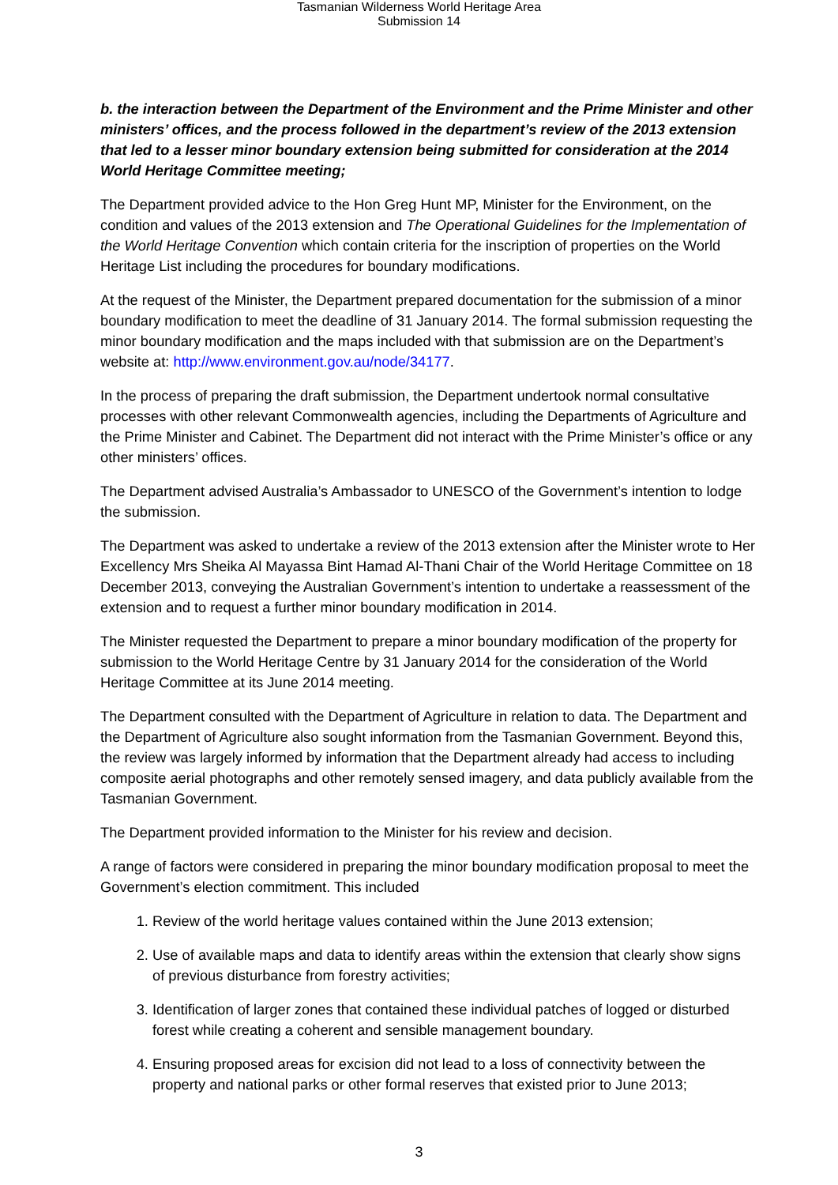Tasmanian Wilderness World Heritage Area
Submission 14
b. the interaction between the Department of the Environment and the Prime Minister and other ministers’ offices, and the process followed in the department’s review of the 2013 extension that led to a lesser minor boundary extension being submitted for consideration at the 2014 World Heritage Committee meeting;
The Department provided advice to the Hon Greg Hunt MP, Minister for the Environment, on the condition and values of the 2013 extension and The Operational Guidelines for the Implementation of the World Heritage Convention which contain criteria for the inscription of properties on the World Heritage List including the procedures for boundary modifications.
At the request of the Minister, the Department prepared documentation for the submission of a minor boundary modification to meet the deadline of 31 January 2014. The formal submission requesting the minor boundary modification and the maps included with that submission are on the Department’s website at: http://www.environment.gov.au/node/34177.
In the process of preparing the draft submission, the Department undertook normal consultative processes with other relevant Commonwealth agencies, including the Departments of Agriculture and the Prime Minister and Cabinet. The Department did not interact with the Prime Minister’s office or any other ministers’ offices.
The Department advised Australia’s Ambassador to UNESCO of the Government’s intention to lodge the submission.
The Department was asked to undertake a review of the 2013 extension after the Minister wrote to Her Excellency Mrs Sheika Al Mayassa Bint Hamad Al-Thani Chair of the World Heritage Committee on 18 December 2013, conveying the Australian Government’s intention to undertake a reassessment of the extension and to request a further minor boundary modification in 2014.
The Minister requested the Department to prepare a minor boundary modification of the property for submission to the World Heritage Centre by 31 January 2014 for the consideration of the World Heritage Committee at its June 2014 meeting.
The Department consulted with the Department of Agriculture in relation to data. The Department and the Department of Agriculture also sought information from the Tasmanian Government. Beyond this, the review was largely informed by information that the Department already had access to including composite aerial photographs and other remotely sensed imagery, and data publicly available from the Tasmanian Government.
The Department provided information to the Minister for his review and decision.
A range of factors were considered in preparing the minor boundary modification proposal to meet the Government’s election commitment. This included
1. Review of the world heritage values contained within the June 2013 extension;
2. Use of available maps and data to identify areas within the extension that clearly show signs of previous disturbance from forestry activities;
3. Identification of larger zones that contained these individual patches of logged or disturbed forest while creating a coherent and sensible management boundary.
4. Ensuring proposed areas for excision did not lead to a loss of connectivity between the property and national parks or other formal reserves that existed prior to June 2013;
3